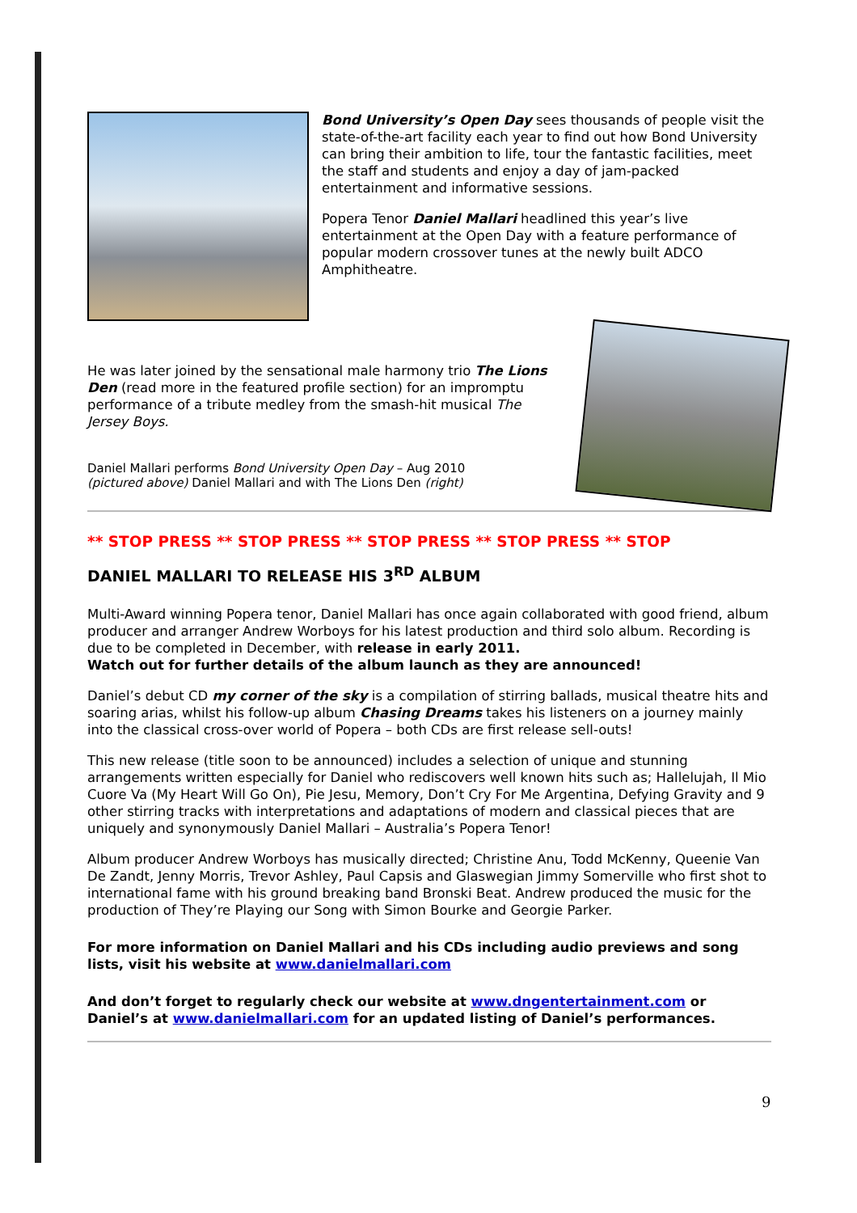Bond University’s Open Day sees thousands of people visit the state-of-the-art facility each year to find out how Bond University can bring their ambition to life, tour the fantastic facilities, meet the staff and students and enjoy a day of jam-packed entertainment and informative sessions.
Popera Tenor Daniel Mallari headlined this year’s live entertainment at the Open Day with a feature performance of popular modern crossover tunes at the newly built ADCO Amphitheatre.
He was later joined by the sensational male harmony trio The Lions Den (read more in the featured profile section) for an impromptu performance of a tribute medley from the smash-hit musical The Jersey Boys.
Daniel Mallari performs Bond University Open Day – Aug 2010
(pictured above) Daniel Mallari and with The Lions Den (right)
** STOP PRESS ** STOP PRESS ** STOP PRESS ** STOP PRESS ** STOP
DANIEL MALLARI TO RELEASE HIS 3<sup>RD</sup> ALBUM
Multi-Award winning Popera tenor, Daniel Mallari has once again collaborated with good friend, album producer and arranger Andrew Worboys for his latest production and third solo album. Recording is due to be completed in December, with release in early 2011.
Watch out for further details of the album launch as they are announced!
Daniel’s debut CD my corner of the sky is a compilation of stirring ballads, musical theatre hits and soaring arias, whilst his follow-up album Chasing Dreams takes his listeners on a journey mainly into the classical cross-over world of Popera – both CDs are first release sell-outs!
This new release (title soon to be announced) includes a selection of unique and stunning arrangements written especially for Daniel who rediscovers well known hits such as; Hallelujah, Il Mio Cuore Va (My Heart Will Go On), Pie Jesu, Memory, Don’t Cry For Me Argentina, Defying Gravity and 9 other stirring tracks with interpretations and adaptations of modern and classical pieces that are uniquely and synonymously Daniel Mallari – Australia’s Popera Tenor!
Album producer Andrew Worboys has musically directed; Christine Anu, Todd McKenny, Queenie Van De Zandt, Jenny Morris, Trevor Ashley, Paul Capsis and Glaswegian Jimmy Somerville who first shot to international fame with his ground breaking band Bronski Beat. Andrew produced the music for the production of They’re Playing our Song with Simon Bourke and Georgie Parker.
For more information on Daniel Mallari and his CDs including audio previews and song lists, visit his website at www.danielmallari.com
And don’t forget to regularly check our website at www.dngentertainment.com or Daniel’s at www.danielmallari.com for an updated listing of Daniel’s performances.
9